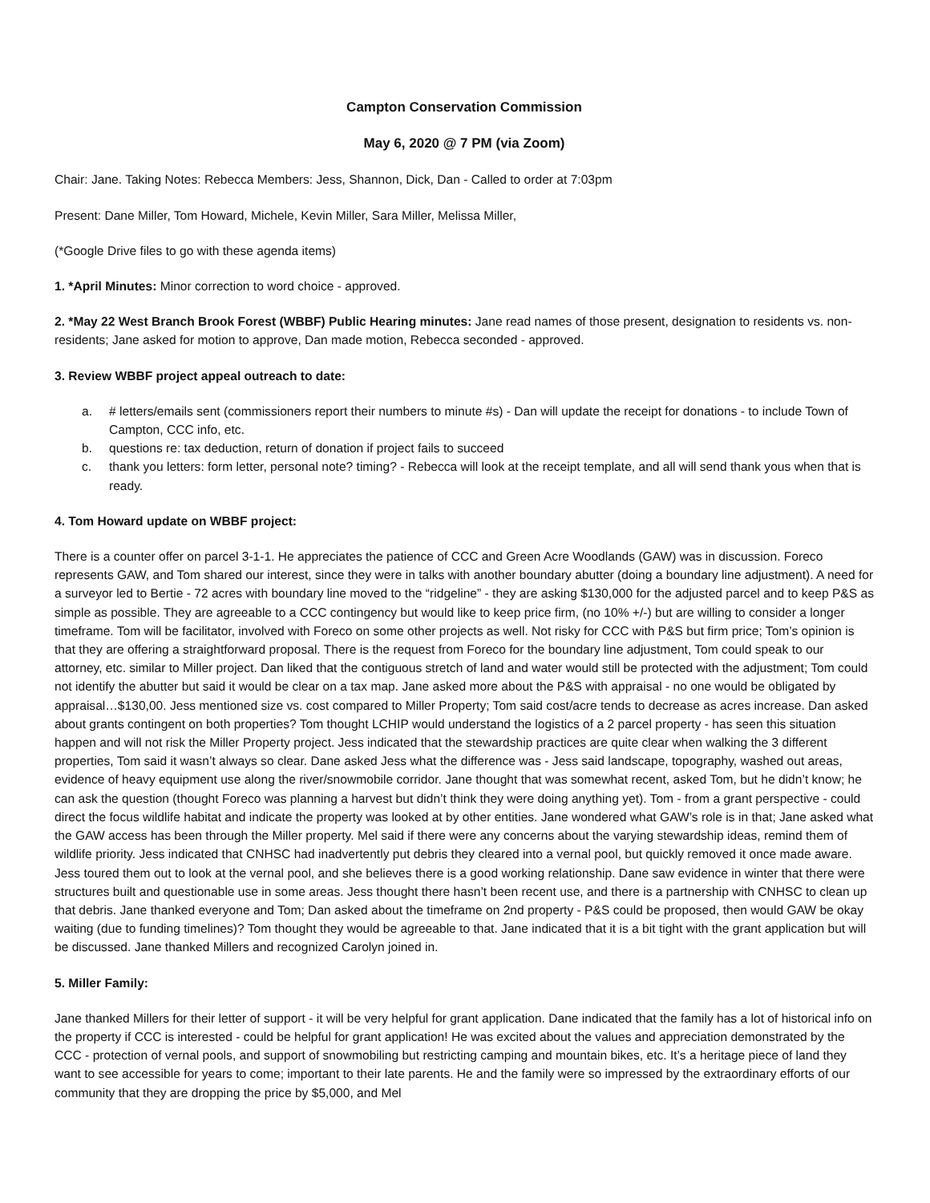Campton Conservation Commission
May 6, 2020 @ 7 PM (via Zoom)
Chair: Jane. Taking Notes: Rebecca Members: Jess, Shannon, Dick, Dan - Called to order at 7:03pm
Present: Dane Miller, Tom Howard, Michele, Kevin Miller, Sara Miller, Melissa Miller,
(*Google Drive files to go with these agenda items)
1. *April Minutes: Minor correction to word choice - approved.
2. *May 22 West Branch Brook Forest (WBBF) Public Hearing minutes: Jane read names of those present, designation to residents vs. non-residents; Jane asked for motion to approve, Dan made motion, Rebecca seconded - approved.
3. Review WBBF project appeal outreach to date:
a. # letters/emails sent (commissioners report their numbers to minute #s) - Dan will update the receipt for donations - to include Town of Campton, CCC info, etc.
b. questions re: tax deduction, return of donation if project fails to succeed
c. thank you letters: form letter, personal note? timing? - Rebecca will look at the receipt template, and all will send thank yous when that is ready.
4. Tom Howard update on WBBF project:
There is a counter offer on parcel 3-1-1. He appreciates the patience of CCC and Green Acre Woodlands (GAW) was in discussion. Foreco represents GAW, and Tom shared our interest, since they were in talks with another boundary abutter (doing a boundary line adjustment). A need for a surveyor led to Bertie - 72 acres with boundary line moved to the “ridgeline” - they are asking $130,000 for the adjusted parcel and to keep P&S as simple as possible. They are agreeable to a CCC contingency but would like to keep price firm, (no 10% +/-) but are willing to consider a longer timeframe. Tom will be facilitator, involved with Foreco on some other projects as well. Not risky for CCC with P&S but firm price; Tom’s opinion is that they are offering a straightforward proposal. There is the request from Foreco for the boundary line adjustment, Tom could speak to our attorney, etc. similar to Miller project. Dan liked that the contiguous stretch of land and water would still be protected with the adjustment; Tom could not identify the abutter but said it would be clear on a tax map. Jane asked more about the P&S with appraisal - no one would be obligated by appraisal…$130,00. Jess mentioned size vs. cost compared to Miller Property; Tom said cost/acre tends to decrease as acres increase. Dan asked about grants contingent on both properties? Tom thought LCHIP would understand the logistics of a 2 parcel property - has seen this situation happen and will not risk the Miller Property project. Jess indicated that the stewardship practices are quite clear when walking the 3 different properties, Tom said it wasn’t always so clear. Dane asked Jess what the difference was - Jess said landscape, topography, washed out areas, evidence of heavy equipment use along the river/snowmobile corridor. Jane thought that was somewhat recent, asked Tom, but he didn’t know; he can ask the question (thought Foreco was planning a harvest but didn’t think they were doing anything yet). Tom - from a grant perspective - could direct the focus wildlife habitat and indicate the property was looked at by other entities. Jane wondered what GAW’s role is in that; Jane asked what the GAW access has been through the Miller property. Mel said if there were any concerns about the varying stewardship ideas, remind them of wildlife priority. Jess indicated that CNHSC had inadvertently put debris they cleared into a vernal pool, but quickly removed it once made aware. Jess toured them out to look at the vernal pool, and she believes there is a good working relationship. Dane saw evidence in winter that there were structures built and questionable use in some areas. Jess thought there hasn’t been recent use, and there is a partnership with CNHSC to clean up that debris. Jane thanked everyone and Tom; Dan asked about the timeframe on 2nd property - P&S could be proposed, then would GAW be okay waiting (due to funding timelines)? Tom thought they would be agreeable to that. Jane indicated that it is a bit tight with the grant application but will be discussed. Jane thanked Millers and recognized Carolyn joined in.
5. Miller Family:
Jane thanked Millers for their letter of support - it will be very helpful for grant application. Dane indicated that the family has a lot of historical info on the property if CCC is interested - could be helpful for grant application! He was excited about the values and appreciation demonstrated by the CCC - protection of vernal pools, and support of snowmobiling but restricting camping and mountain bikes, etc. It’s a heritage piece of land they want to see accessible for years to come; important to their late parents. He and the family were so impressed by the extraordinary efforts of our community that they are dropping the price by $5,000, and Mel